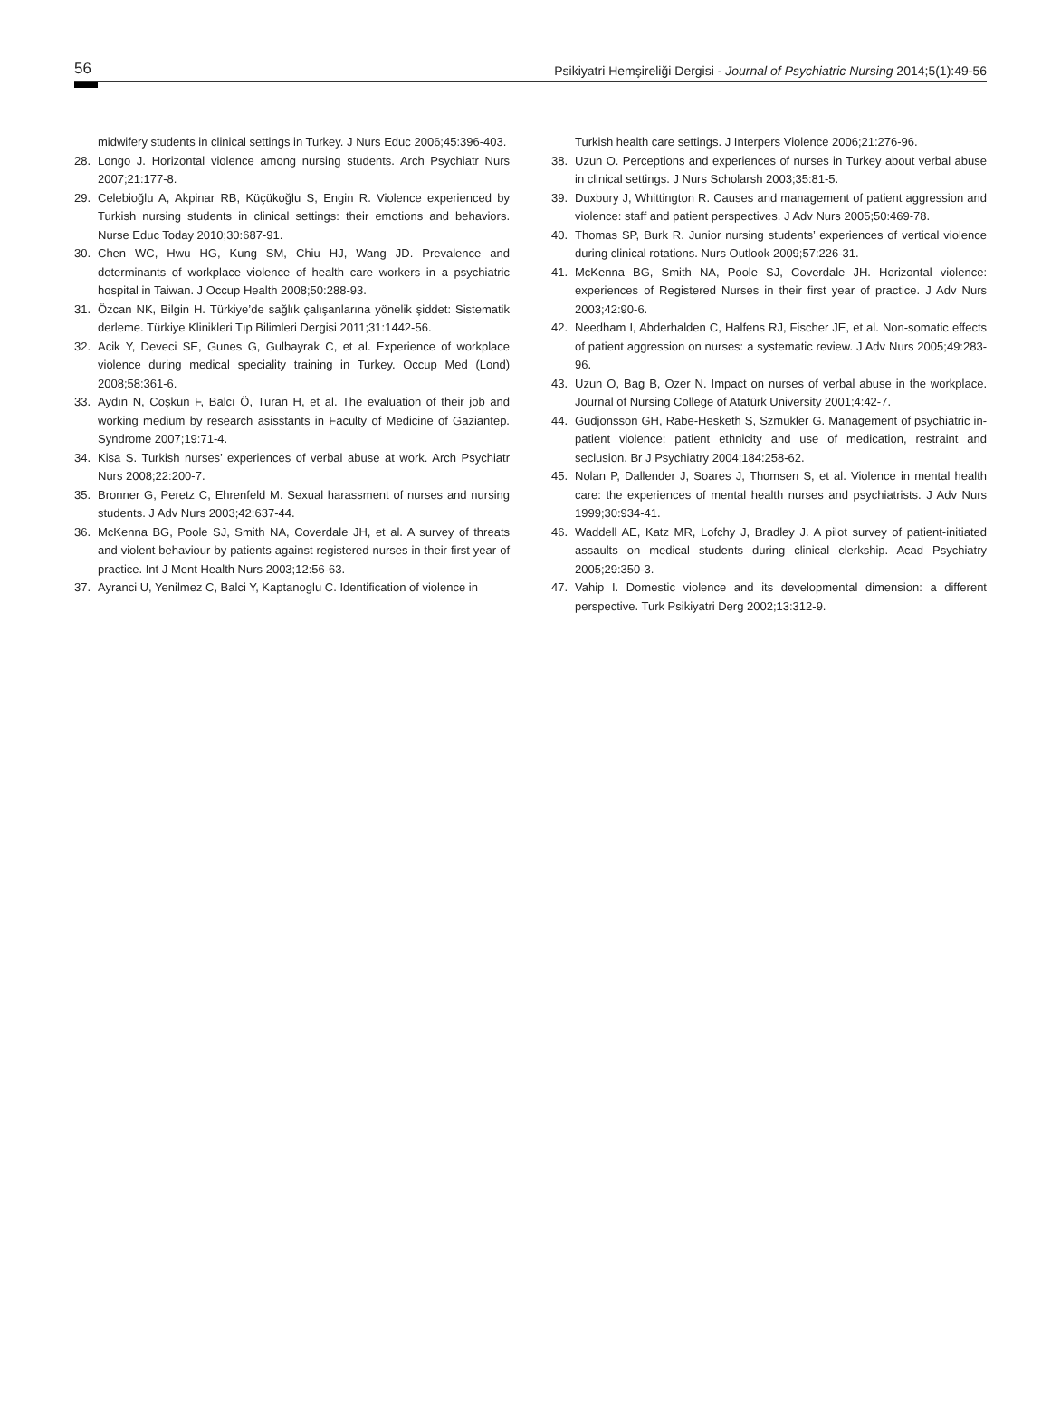56 Psikiyatri Hemşireliği Dergisi - Journal of Psychiatric Nursing 2014;5(1):49-56
midwifery students in clinical settings in Turkey. J Nurs Educ 2006;45:396-403.
28. Longo J. Horizontal violence among nursing students. Arch Psychiatr Nurs 2007;21:177-8.
29. Celebioğlu A, Akpinar RB, Küçükoğlu S, Engin R. Violence experienced by Turkish nursing students in clinical settings: their emotions and behaviors. Nurse Educ Today 2010;30:687-91.
30. Chen WC, Hwu HG, Kung SM, Chiu HJ, Wang JD. Prevalence and determinants of workplace violence of health care workers in a psychiatric hospital in Taiwan. J Occup Health 2008;50:288-93.
31. Özcan NK, Bilgin H. Türkiye’de sağlık çalışanlarına yönelik şiddet: Sistematik derleme. Türkiye Klinikleri Tıp Bilimleri Dergisi 2011;31:1442-56.
32. Acik Y, Deveci SE, Gunes G, Gulbayrak C, et al. Experience of workplace violence during medical speciality training in Turkey. Occup Med (Lond) 2008;58:361-6.
33. Aydın N, Coşkun F, Balcı Ö, Turan H, et al. The evaluation of their job and working medium by research asisstants in Faculty of Medicine of Gaziantep. Syndrome 2007;19:71-4.
34. Kisa S. Turkish nurses’ experiences of verbal abuse at work. Arch Psychiatr Nurs 2008;22:200-7.
35. Bronner G, Peretz C, Ehrenfeld M. Sexual harassment of nurses and nursing students. J Adv Nurs 2003;42:637-44.
36. McKenna BG, Poole SJ, Smith NA, Coverdale JH, et al. A survey of threats and violent behaviour by patients against registered nurses in their first year of practice. Int J Ment Health Nurs 2003;12:56-63.
37. Ayranci U, Yenilmez C, Balci Y, Kaptanoglu C. Identification of violence in
Turkish health care settings. J Interpers Violence 2006;21:276-96.
38. Uzun O. Perceptions and experiences of nurses in Turkey about verbal abuse in clinical settings. J Nurs Scholarsh 2003;35:81-5.
39. Duxbury J, Whittington R. Causes and management of patient aggression and violence: staff and patient perspectives. J Adv Nurs 2005;50:469-78.
40. Thomas SP, Burk R. Junior nursing students’ experiences of vertical violence during clinical rotations. Nurs Outlook 2009;57:226-31.
41. McKenna BG, Smith NA, Poole SJ, Coverdale JH. Horizontal violence: experiences of Registered Nurses in their first year of practice. J Adv Nurs 2003;42:90-6.
42. Needham I, Abderhalden C, Halfens RJ, Fischer JE, et al. Non-somatic effects of patient aggression on nurses: a systematic review. J Adv Nurs 2005;49:283-96.
43. Uzun O, Bag B, Ozer N. Impact on nurses of verbal abuse in the workplace. Journal of Nursing College of Atatürk University 2001;4:42-7.
44. Gudjonsson GH, Rabe-Hesketh S, Szmukler G. Management of psychiatric in-patient violence: patient ethnicity and use of medication, restraint and seclusion. Br J Psychiatry 2004;184:258-62.
45. Nolan P, Dallender J, Soares J, Thomsen S, et al. Violence in mental health care: the experiences of mental health nurses and psychiatrists. J Adv Nurs 1999;30:934-41.
46. Waddell AE, Katz MR, Lofchy J, Bradley J. A pilot survey of patient-initiated assaults on medical students during clinical clerkship. Acad Psychiatry 2005;29:350-3.
47. Vahip I. Domestic violence and its developmental dimension: a different perspective. Turk Psikiyatri Derg 2002;13:312-9.